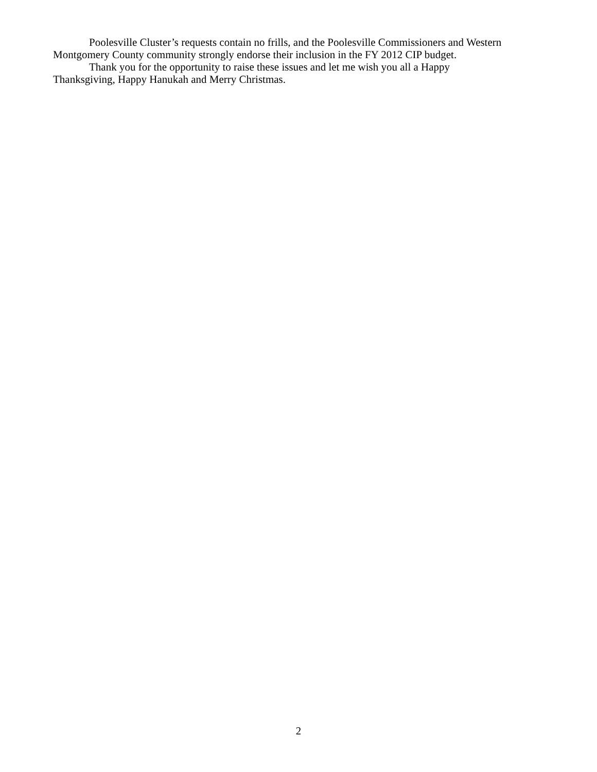Poolesville Cluster’s requests contain no frills, and the Poolesville Commissioners and Western Montgomery County community strongly endorse their inclusion in the FY 2012 CIP budget.
Thank you for the opportunity to raise these issues and let me wish you all a Happy
Thanksgiving, Happy Hanukah and Merry Christmas.
2